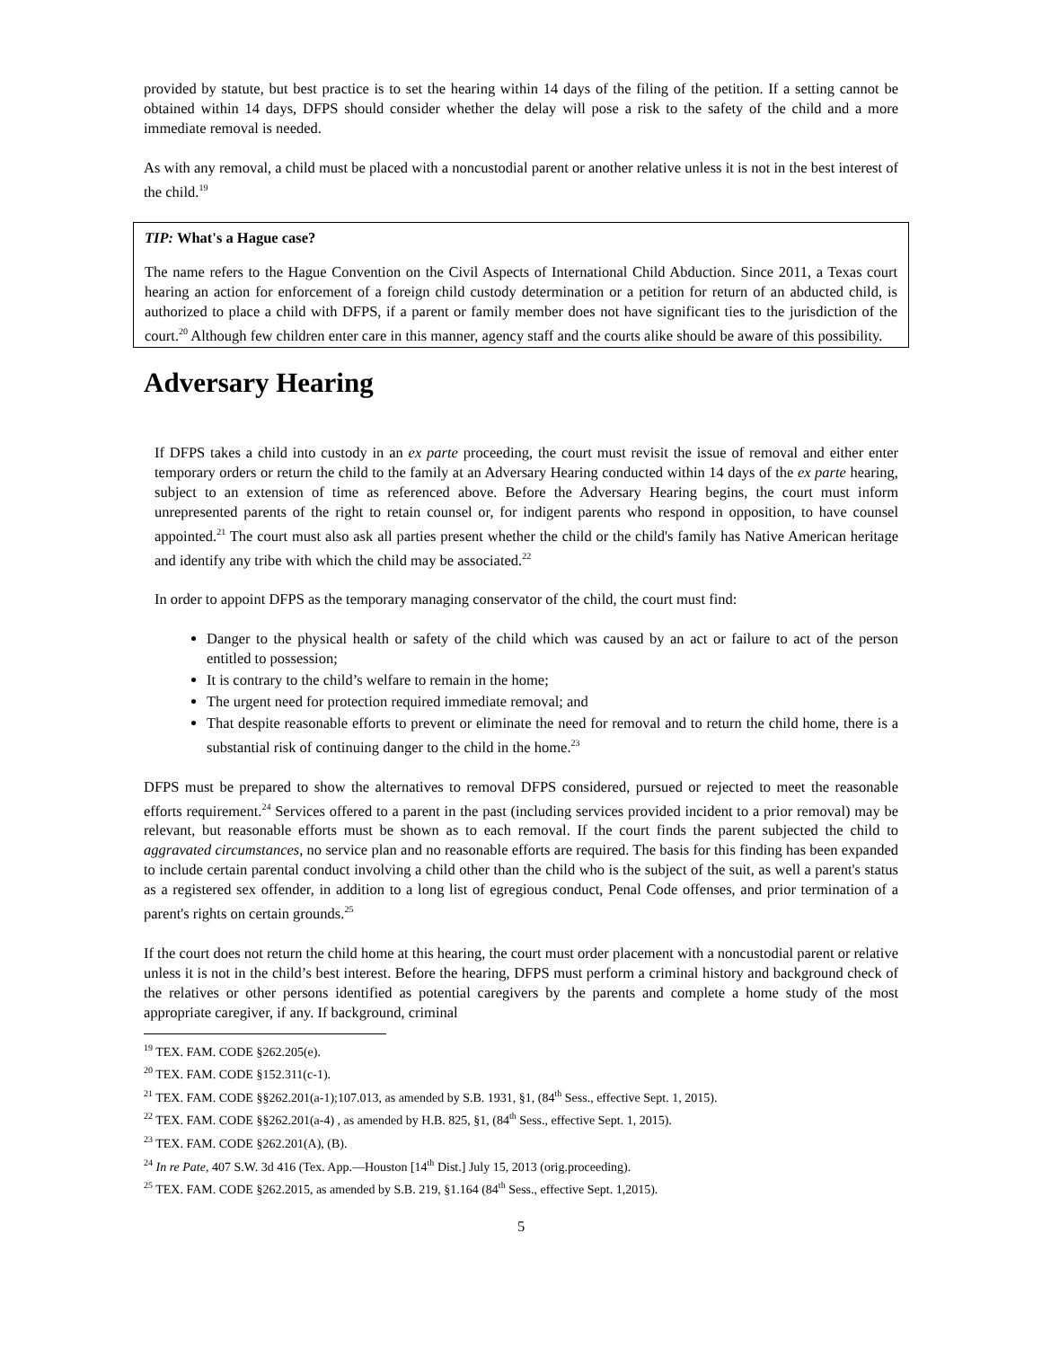provided by statute, but best practice is to set the hearing within 14 days of the filing of the petition. If a setting cannot be obtained within 14 days, DFPS should consider whether the delay will pose a risk to the safety of the child and a more immediate removal is needed.
As with any removal, a child must be placed with a noncustodial parent or another relative unless it is not in the best interest of the child.<sup>19</sup>
TIP: What's a Hague case?
The name refers to the Hague Convention on the Civil Aspects of International Child Abduction. Since 2011, a Texas court hearing an action for enforcement of a foreign child custody determination or a petition for return of an abducted child, is authorized to place a child with DFPS, if a parent or family member does not have significant ties to the jurisdiction of the court.<sup>20</sup> Although few children enter care in this manner, agency staff and the courts alike should be aware of this possibility.
Adversary Hearing
If DFPS takes a child into custody in an ex parte proceeding, the court must revisit the issue of removal and either enter temporary orders or return the child to the family at an Adversary Hearing conducted within 14 days of the ex parte hearing, subject to an extension of time as referenced above. Before the Adversary Hearing begins, the court must inform unrepresented parents of the right to retain counsel or, for indigent parents who respond in opposition, to have counsel appointed.<sup>21</sup> The court must also ask all parties present whether the child or the child's family has Native American heritage and identify any tribe with which the child may be associated.<sup>22</sup>
In order to appoint DFPS as the temporary managing conservator of the child, the court must find:
Danger to the physical health or safety of the child which was caused by an act or failure to act of the person entitled to possession;
It is contrary to the child’s welfare to remain in the home;
The urgent need for protection required immediate removal; and
That despite reasonable efforts to prevent or eliminate the need for removal and to return the child home, there is a substantial risk of continuing danger to the child in the home.<sup>23</sup>
DFPS must be prepared to show the alternatives to removal DFPS considered, pursued or rejected to meet the reasonable efforts requirement.<sup>24</sup> Services offered to a parent in the past (including services provided incident to a prior removal) may be relevant, but reasonable efforts must be shown as to each removal. If the court finds the parent subjected the child to aggravated circumstances, no service plan and no reasonable efforts are required. The basis for this finding has been expanded to include certain parental conduct involving a child other than the child who is the subject of the suit, as well a parent's status as a registered sex offender, in addition to a long list of egregious conduct, Penal Code offenses, and prior termination of a parent's rights on certain grounds.<sup>25</sup>
If the court does not return the child home at this hearing, the court must order placement with a noncustodial parent or relative unless it is not in the child’s best interest. Before the hearing, DFPS must perform a criminal history and background check of the relatives or other persons identified as potential caregivers by the parents and complete a home study of the most appropriate caregiver, if any. If background, criminal
<sup>19</sup> TEX. FAM. CODE §262.205(e).
<sup>20</sup> TEX. FAM. CODE §152.311(c-1).
<sup>21</sup> TEX. FAM. CODE §§262.201(a-1);107.013, as amended by S.B. 1931, §1, (84<sup>th</sup> Sess., effective Sept. 1, 2015).
<sup>22</sup> TEX. FAM. CODE §§262.201(a-4) , as amended by H.B. 825, §1, (84<sup>th</sup> Sess., effective Sept. 1, 2015).
<sup>23</sup> TEX. FAM. CODE §262.201(A), (B).
<sup>24</sup> In re Pate, 407 S.W. 3d 416 (Tex. App.—Houston [14<sup>th</sup> Dist.] July 15, 2013 (orig.proceeding).
<sup>25</sup> TEX. FAM. CODE §262.2015, as amended by S.B. 219, §1.164 (84<sup>th</sup> Sess., effective Sept. 1,2015).
5